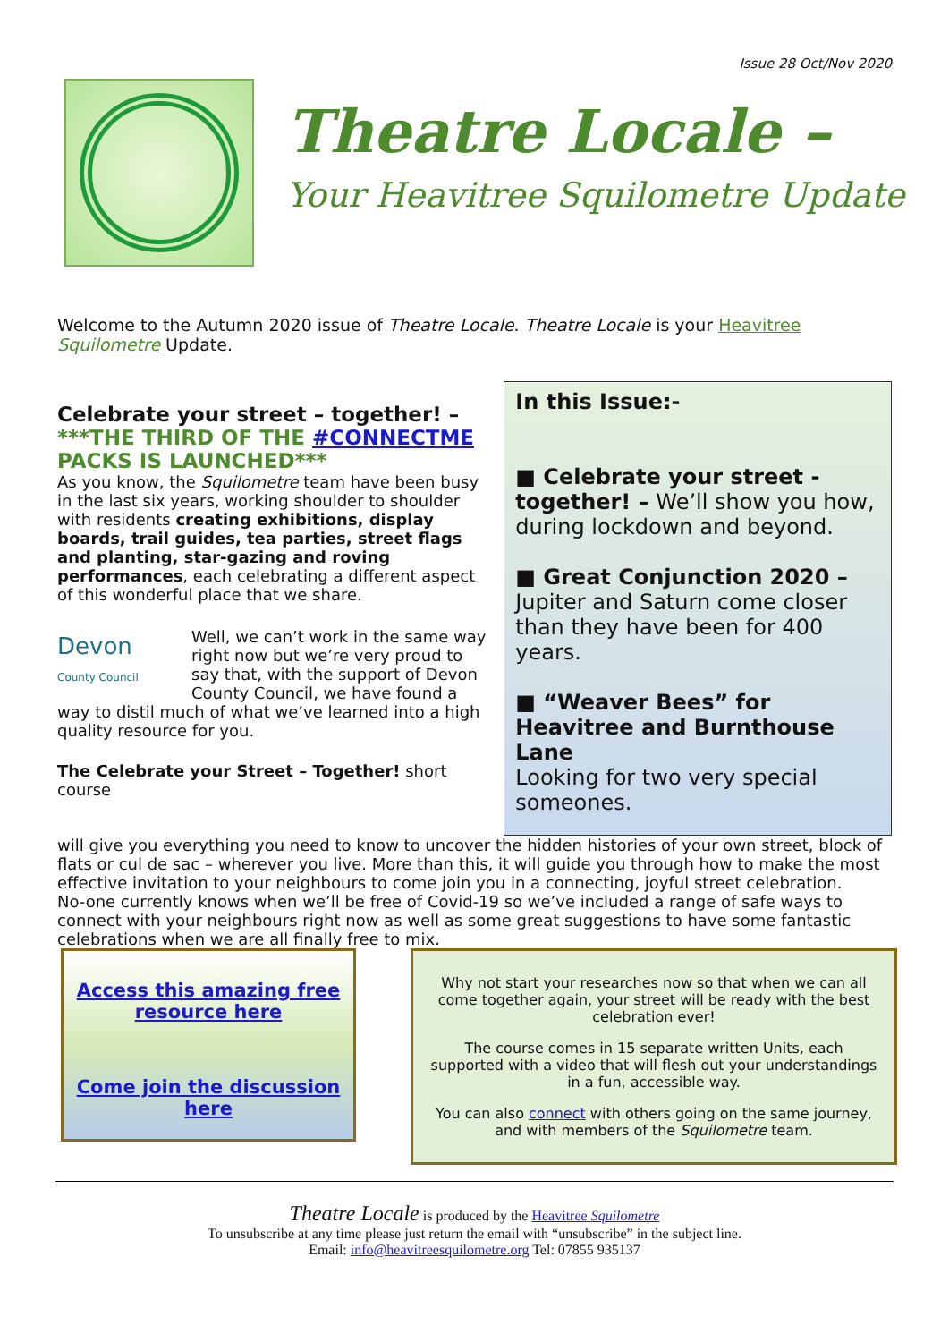Issue 28 Oct/Nov 2020
Theatre Locale –
Your Heavitree Squilometre Update
Welcome to the Autumn 2020 issue of Theatre Locale. Theatre Locale is your Heavitree Squilometre Update.
Celebrate your street – together! –
***THE THIRD OF THE #CONNECTME PACKS IS LAUNCHED***
As you know, the Squilometre team have been busy in the last six years, working shoulder to shoulder with residents creating exhibitions, display boards, trail guides, tea parties, street flags and planting, star-gazing and roving performances, each celebrating a different aspect of this wonderful place that we share.
Devon
County Council Well, we can’t work in the same way right now but we’re very proud to say that, with the support of Devon County Council, we have found a way to distil much of what we’ve learned into a high quality resource for you.
The Celebrate your Street – Together! short course
In this Issue:-
■ Celebrate your street - together! – We’ll show you how, during lockdown and beyond.
■ Great Conjunction 2020 –
Jupiter and Saturn come closer than they have been for 400 years.
■ “Weaver Bees” for Heavitree and Burnthouse Lane
Looking for two very special someones.
will give you everything you need to know to uncover the hidden histories of your own street, block of flats or cul de sac – wherever you live. More than this, it will guide you through how to make the most effective invitation to your neighbours to come join you in a connecting, joyful street celebration.
No-one currently knows when we’ll be free of Covid-19 so we’ve included a range of safe ways to connect with your neighbours right now as well as some great suggestions to have some fantastic celebrations when we are all finally free to mix.
Access this amazing free resource here
Come join the discussion here
Why not start your researches now so that when we can all come together again, your street will be ready with the best celebration ever!
The course comes in 15 separate written Units, each supported with a video that will flesh out your understandings in a fun, accessible way.
You can also connect with others going on the same journey, and with members of the Squilometre team.
Theatre Locale is produced by the Heavitree Squilometre
To unsubscribe at any time please just return the email with “unsubscribe” in the subject line.
Email: info@heavitreesquilometre.org Tel: 07855 935137